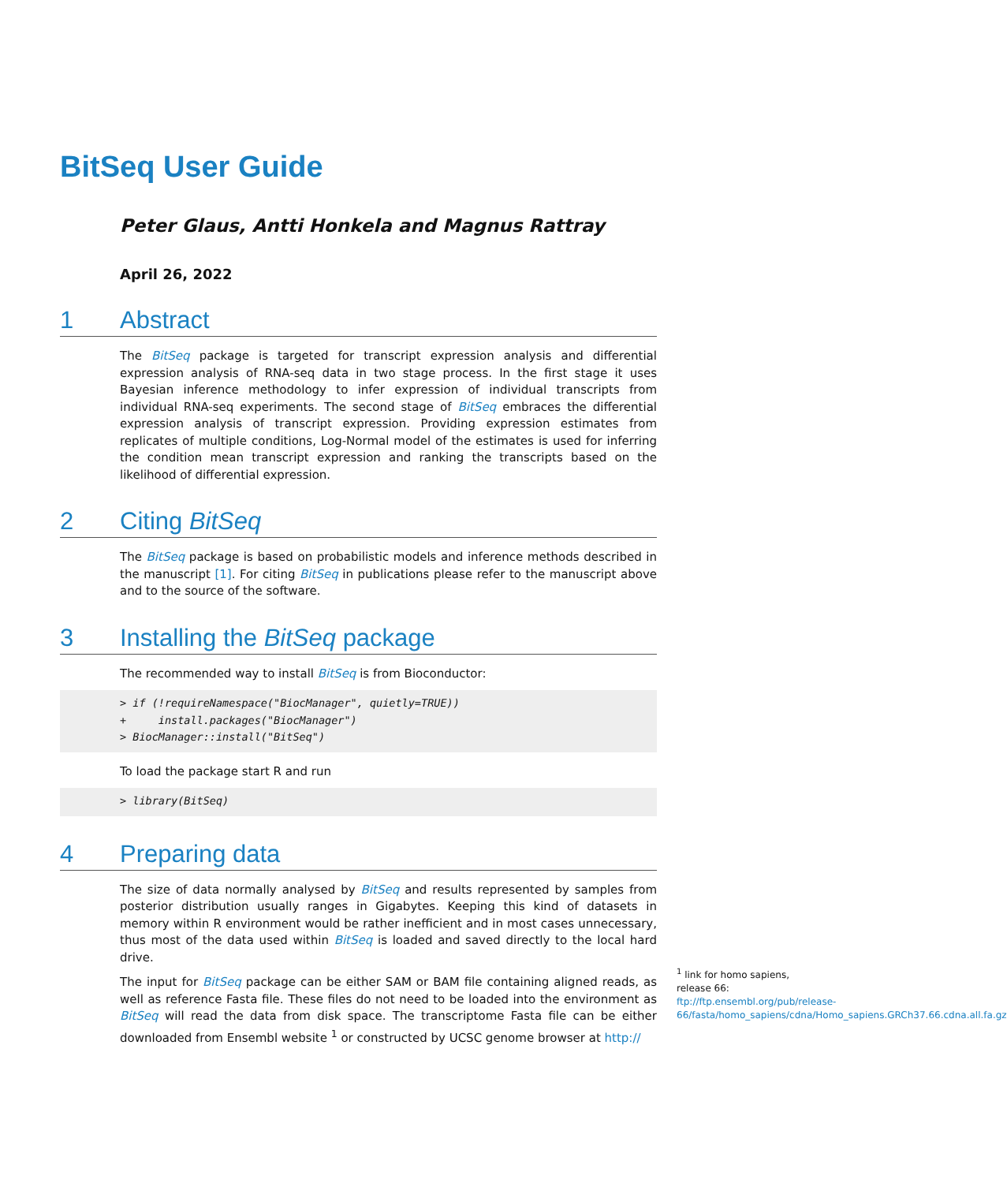BitSeq User Guide
Peter Glaus, Antti Honkela and Magnus Rattray
April 26, 2022
1 Abstract
The BitSeq package is targeted for transcript expression analysis and differential expression analysis of RNA-seq data in two stage process. In the first stage it uses Bayesian inference methodology to infer expression of individual transcripts from individual RNA-seq experiments. The second stage of BitSeq embraces the differential expression analysis of transcript expression. Providing expression estimates from replicates of multiple conditions, Log-Normal model of the estimates is used for inferring the condition mean transcript expression and ranking the transcripts based on the likelihood of differential expression.
2 Citing BitSeq
The BitSeq package is based on probabilistic models and inference methods described in the manuscript [1]. For citing BitSeq in publications please refer to the manuscript above and to the source of the software.
3 Installing the BitSeq package
The recommended way to install BitSeq is from Bioconductor:
> if (!requireNamespace("BiocManager", quietly=TRUE))
+     install.packages("BiocManager")
> BiocManager::install("BitSeq")
To load the package start R and run
> library(BitSeq)
4 Preparing data
The size of data normally analysed by BitSeq and results represented by samples from posterior distribution usually ranges in Gigabytes. Keeping this kind of datasets in memory within R environment would be rather inefficient and in most cases unnecessary, thus most of the data used within BitSeq is loaded and saved directly to the local hard drive.
The input for BitSeq package can be either SAM or BAM file containing aligned reads, as well as reference Fasta file. These files do not need to be loaded into the environment as BitSeq will read the data from disk space. The transcriptome Fasta file can be either downloaded from Ensembl website <sup>1</sup> or constructed by UCSC genome browser at http://
<sup>1</sup> link for homo sapiens, release 66: ftp://ftp.ensembl.org/pub/release-66/fasta/homo_sapiens/cdna/Homo_sapiens.GRCh37.66.cdna.all.fa.gz